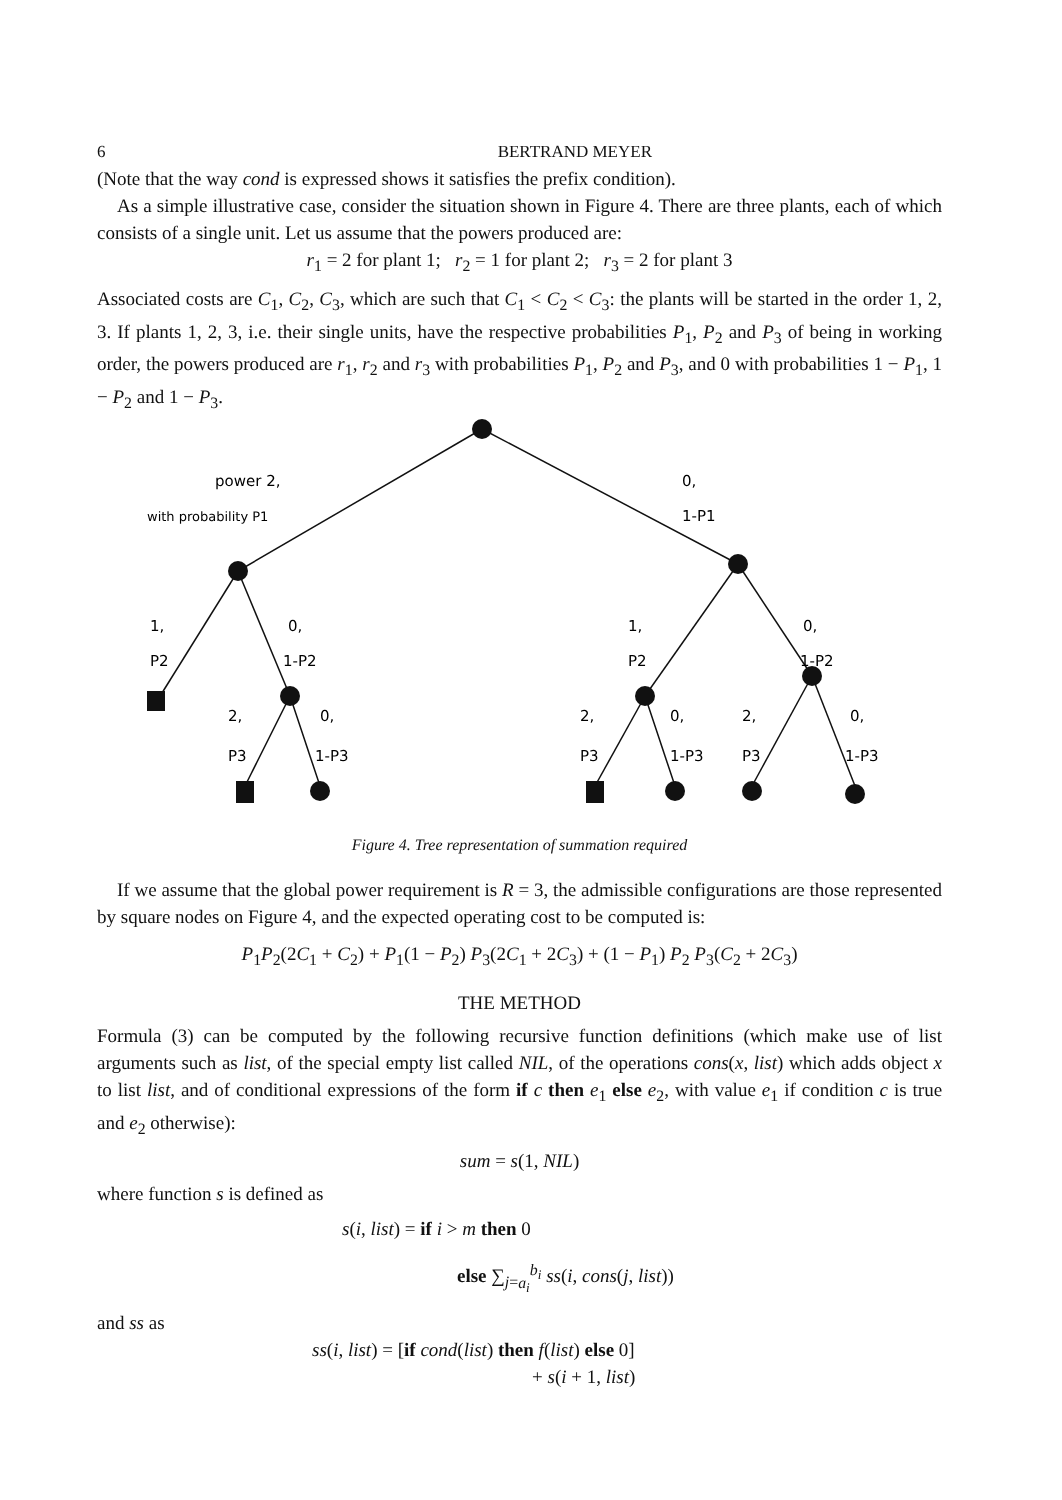6 BERTRAND MEYER
(Note that the way cond is expressed shows it satisfies the prefix condition).
As a simple illustrative case, consider the situation shown in Figure 4. There are three plants, each of which consists of a single unit. Let us assume that the powers produced are:
r<sub>1</sub> = 2 for plant 1; r<sub>2</sub> = 1 for plant 2; r<sub>3</sub> = 2 for plant 3
Associated costs are C<sub>1</sub>, C<sub>2</sub>, C<sub>3</sub>, which are such that C<sub>1</sub> < C<sub>2</sub> < C<sub>3</sub>: the plants will be started in the order 1, 2, 3. If plants 1, 2, 3, i.e. their single units, have the respective probabilities P<sub>1</sub>, P<sub>2</sub> and P<sub>3</sub> of being in working order, the powers produced are r<sub>1</sub>, r<sub>2</sub> and r<sub>3</sub> with probabilities P<sub>1</sub>, P<sub>2</sub> and P<sub>3</sub>, and 0 with probabilities 1 − P<sub>1</sub>, 1 − P<sub>2</sub> and 1 − P<sub>3</sub>.
power 2,
with probability P1
0,
1-P1
1,
P2
0,
1-P2
2,
P3
0,
1-P3
1,
P2
0,
1-P2
2,
P3
0,
1-P3
2,
P3
0,
1-P3
Figure 4. Tree representation of summation required
If we assume that the global power requirement is R = 3, the admissible configurations are those represented by square nodes on Figure 4, and the expected operating cost to be computed is:
P<sub>1</sub>P<sub>2</sub>(2C<sub>1</sub> + C<sub>2</sub>) + P<sub>1</sub>(1 − P<sub>2</sub>) P<sub>3</sub>(2C<sub>1</sub> + 2C<sub>3</sub>) + (1 − P<sub>1</sub>) P<sub>2</sub> P<sub>3</sub>(C<sub>2</sub> + 2C<sub>3</sub>)
THE METHOD
Formula (3) can be computed by the following recursive function definitions (which make use of list arguments such as list, of the special empty list called NIL, of the operations cons(x, list) which adds object x to list list, and of conditional expressions of the form if c then e<sub>1</sub> else e<sub>2</sub>, with value e<sub>1</sub> if condition c is true and e<sub>2</sub> otherwise):
sum = s(1, NIL)
where function s is defined as
s(i, list) = if i > m then 0
else ∑<sub>j=a<sub>i</sub></sub><sup>b<sub>i</sub></sup> ss(i, cons(j, list))
and ss as
ss(i, list) = [if cond(list) then f(list) else 0]
+ s(i + 1, list)